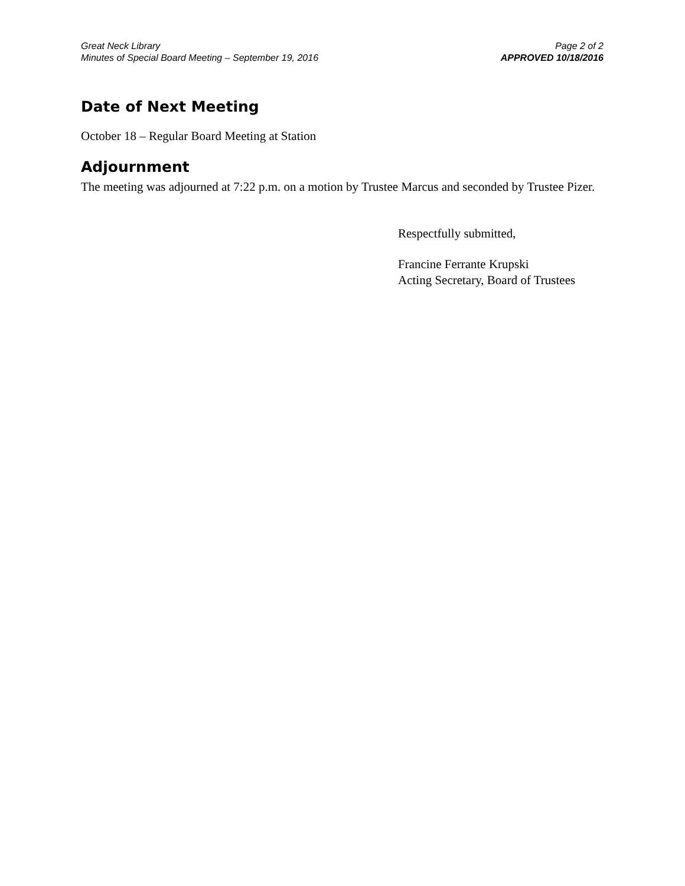Great Neck Library
Minutes of Special Board Meeting – September 19, 2016
Page 2 of 2
APPROVED 10/18/2016
Date of Next Meeting
October 18 – Regular Board Meeting at Station
Adjournment
The meeting was adjourned at 7:22 p.m. on a motion by Trustee Marcus and seconded by Trustee Pizer.
Respectfully submitted,
Francine Ferrante Krupski
Acting Secretary, Board of Trustees